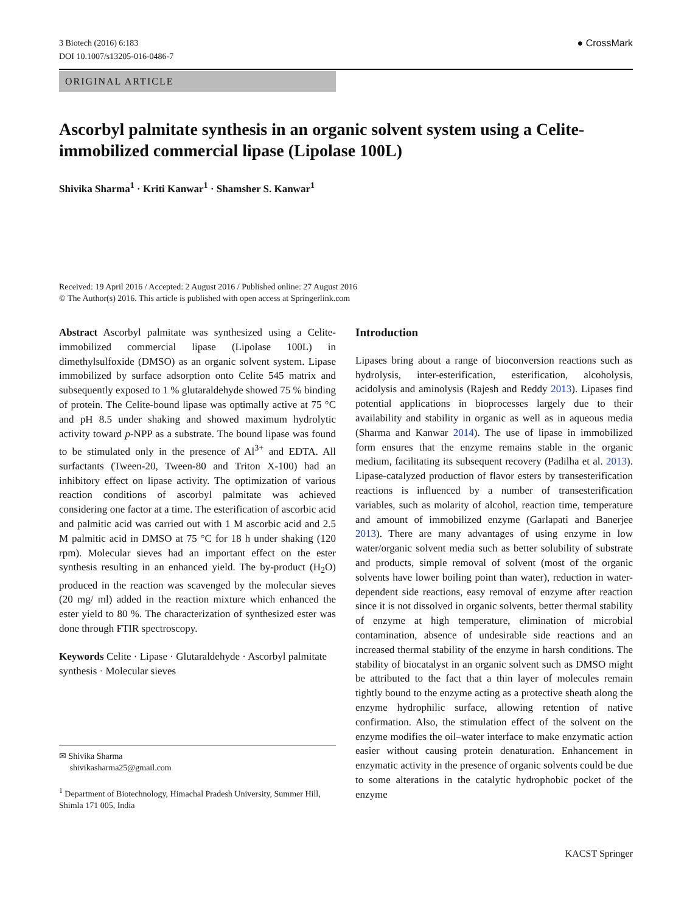3 Biotech (2016) 6:183
DOI 10.1007/s13205-016-0486-7
● CrossMark
ORIGINAL ARTICLE
Ascorbyl palmitate synthesis in an organic solvent system using a Celite-immobilized commercial lipase (Lipolase 100L)
Shivika Sharma<sup>1</sup> · Kriti Kanwar<sup>1</sup> · Shamsher S. Kanwar<sup>1</sup>
Received: 19 April 2016 / Accepted: 2 August 2016 / Published online: 27 August 2016
© The Author(s) 2016. This article is published with open access at Springerlink.com
Abstract Ascorbyl palmitate was synthesized using a Celite-immobilized commercial lipase (Lipolase 100L) in dimethylsulfoxide (DMSO) as an organic solvent system. Lipase immobilized by surface adsorption onto Celite 545 matrix and subsequently exposed to 1 % glutaraldehyde showed 75 % binding of protein. The Celite-bound lipase was optimally active at 75 °C and pH 8.5 under shaking and showed maximum hydrolytic activity toward p-NPP as a substrate. The bound lipase was found to be stimulated only in the presence of Al<sup>3+</sup> and EDTA. All surfactants (Tween-20, Tween-80 and Triton X-100) had an inhibitory effect on lipase activity. The optimization of various reaction conditions of ascorbyl palmitate was achieved considering one factor at a time. The esterification of ascorbic acid and palmitic acid was carried out with 1 M ascorbic acid and 2.5 M palmitic acid in DMSO at 75 °C for 18 h under shaking (120 rpm). Molecular sieves had an important effect on the ester synthesis resulting in an enhanced yield. The by-product (H<sub>2</sub>O) produced in the reaction was scavenged by the molecular sieves (20 mg/ ml) added in the reaction mixture which enhanced the ester yield to 80 %. The characterization of synthesized ester was done through FTIR spectroscopy.
Keywords Celite · Lipase · Glutaraldehyde · Ascorbyl palmitate synthesis · Molecular sieves
✉ Shivika Sharma
shivikasharma25@gmail.com
<sup>1</sup> Department of Biotechnology, Himachal Pradesh University, Summer Hill, Shimla 171 005, India
Introduction
Lipases bring about a range of bioconversion reactions such as hydrolysis, inter-esterification, esterification, alcoholysis, acidolysis and aminolysis (Rajesh and Reddy 2013). Lipases find potential applications in bioprocesses largely due to their availability and stability in organic as well as in aqueous media (Sharma and Kanwar 2014). The use of lipase in immobilized form ensures that the enzyme remains stable in the organic medium, facilitating its subsequent recovery (Padilha et al. 2013). Lipase-catalyzed production of flavor esters by transesterification reactions is influenced by a number of transesterification variables, such as molarity of alcohol, reaction time, temperature and amount of immobilized enzyme (Garlapati and Banerjee 2013). There are many advantages of using enzyme in low water/organic solvent media such as better solubility of substrate and products, simple removal of solvent (most of the organic solvents have lower boiling point than water), reduction in water-dependent side reactions, easy removal of enzyme after reaction since it is not dissolved in organic solvents, better thermal stability of enzyme at high temperature, elimination of microbial contamination, absence of undesirable side reactions and an increased thermal stability of the enzyme in harsh conditions. The stability of biocatalyst in an organic solvent such as DMSO might be attributed to the fact that a thin layer of molecules remain tightly bound to the enzyme acting as a protective sheath along the enzyme hydrophilic surface, allowing retention of native confirmation. Also, the stimulation effect of the solvent on the enzyme modifies the oil–water interface to make enzymatic action easier without causing protein denaturation. Enhancement in enzymatic activity in the presence of organic solvents could be due to some alterations in the catalytic hydrophobic pocket of the enzyme
KACST Springer